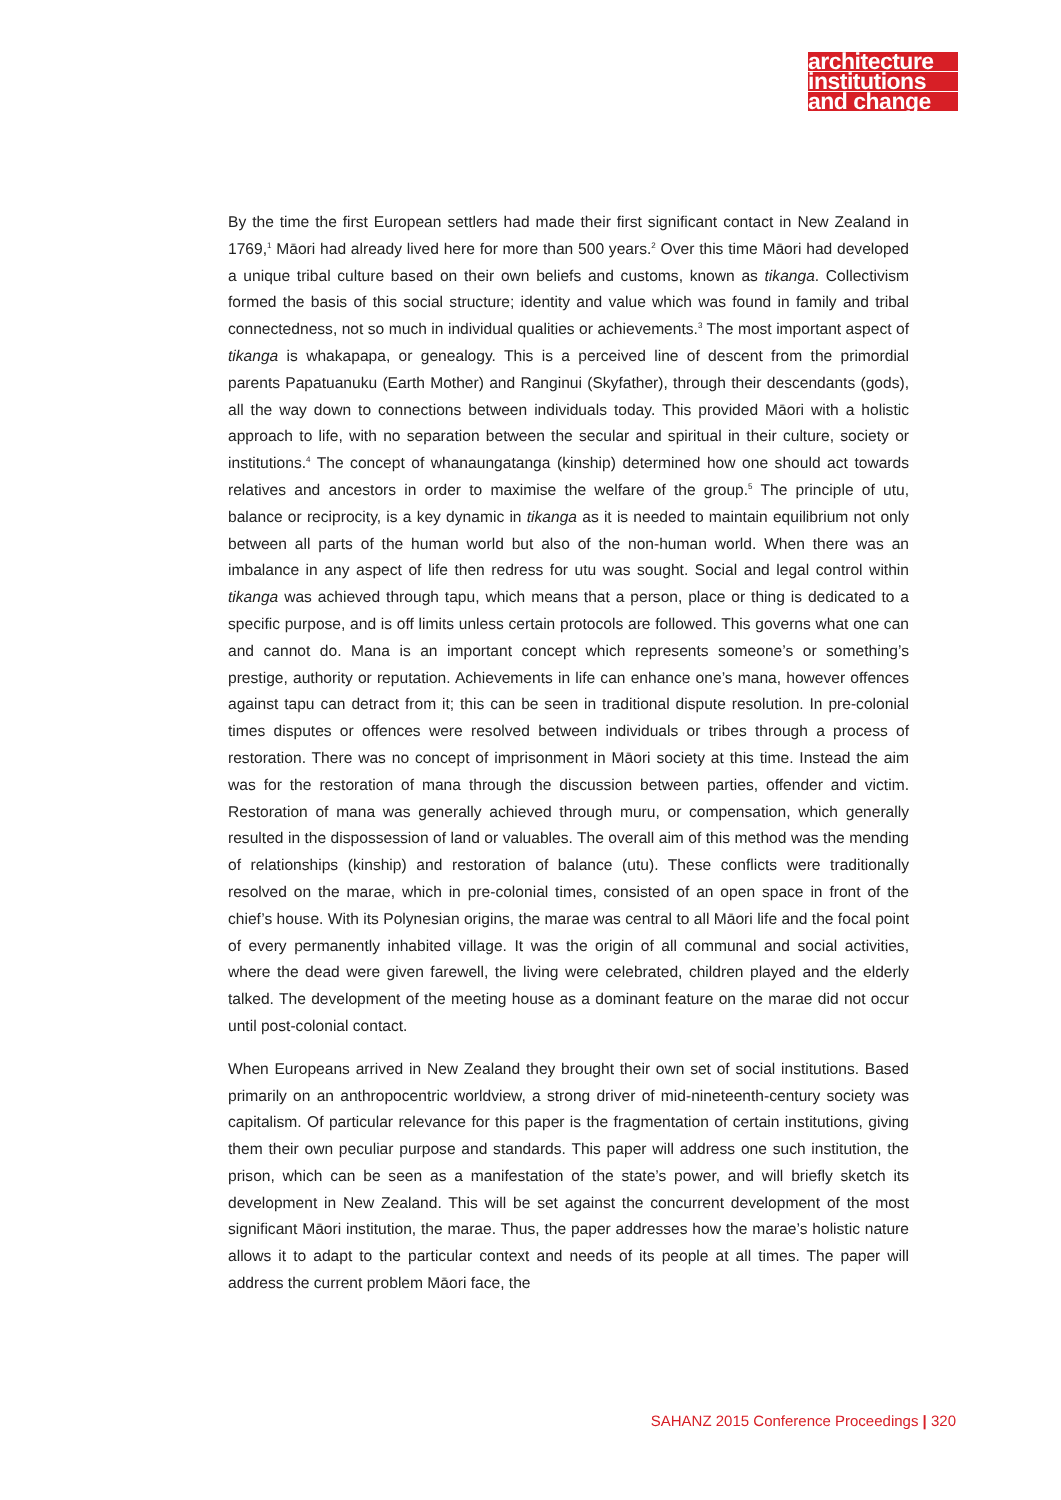architecture
institutions
and change
By the time the first European settlers had made their first significant contact in New Zealand in 1769,<sup>1</sup> Māori had already lived here for more than 500 years.<sup>2</sup> Over this time Māori had developed a unique tribal culture based on their own beliefs and customs, known as tikanga. Collectivism formed the basis of this social structure; identity and value which was found in family and tribal connectedness, not so much in individual qualities or achievements.<sup>3</sup> The most important aspect of tikanga is whakapapa, or genealogy. This is a perceived line of descent from the primordial parents Papatuanuku (Earth Mother) and Ranginui (Skyfather), through their descendants (gods), all the way down to connections between individuals today. This provided Māori with a holistic approach to life, with no separation between the secular and spiritual in their culture, society or institutions.<sup>4</sup> The concept of whanaungatanga (kinship) determined how one should act towards relatives and ancestors in order to maximise the welfare of the group.<sup>5</sup> The principle of utu, balance or reciprocity, is a key dynamic in tikanga as it is needed to maintain equilibrium not only between all parts of the human world but also of the non-human world. When there was an imbalance in any aspect of life then redress for utu was sought. Social and legal control within tikanga was achieved through tapu, which means that a person, place or thing is dedicated to a specific purpose, and is off limits unless certain protocols are followed. This governs what one can and cannot do. Mana is an important concept which represents someone’s or something’s prestige, authority or reputation. Achievements in life can enhance one’s mana, however offences against tapu can detract from it; this can be seen in traditional dispute resolution. In pre-colonial times disputes or offences were resolved between individuals or tribes through a process of restoration. There was no concept of imprisonment in Māori society at this time. Instead the aim was for the restoration of mana through the discussion between parties, offender and victim. Restoration of mana was generally achieved through muru, or compensation, which generally resulted in the dispossession of land or valuables. The overall aim of this method was the mending of relationships (kinship) and restoration of balance (utu). These conflicts were traditionally resolved on the marae, which in pre-colonial times, consisted of an open space in front of the chief’s house. With its Polynesian origins, the marae was central to all Māori life and the focal point of every permanently inhabited village. It was the origin of all communal and social activities, where the dead were given farewell, the living were celebrated, children played and the elderly talked. The development of the meeting house as a dominant feature on the marae did not occur until post-colonial contact.
When Europeans arrived in New Zealand they brought their own set of social institutions. Based primarily on an anthropocentric worldview, a strong driver of mid-nineteenth-century society was capitalism. Of particular relevance for this paper is the fragmentation of certain institutions, giving them their own peculiar purpose and standards. This paper will address one such institution, the prison, which can be seen as a manifestation of the state’s power, and will briefly sketch its development in New Zealand. This will be set against the concurrent development of the most significant Māori institution, the marae. Thus, the paper addresses how the marae’s holistic nature allows it to adapt to the particular context and needs of its people at all times. The paper will address the current problem Māori face, the
SAHANZ 2015 Conference Proceedings | 320